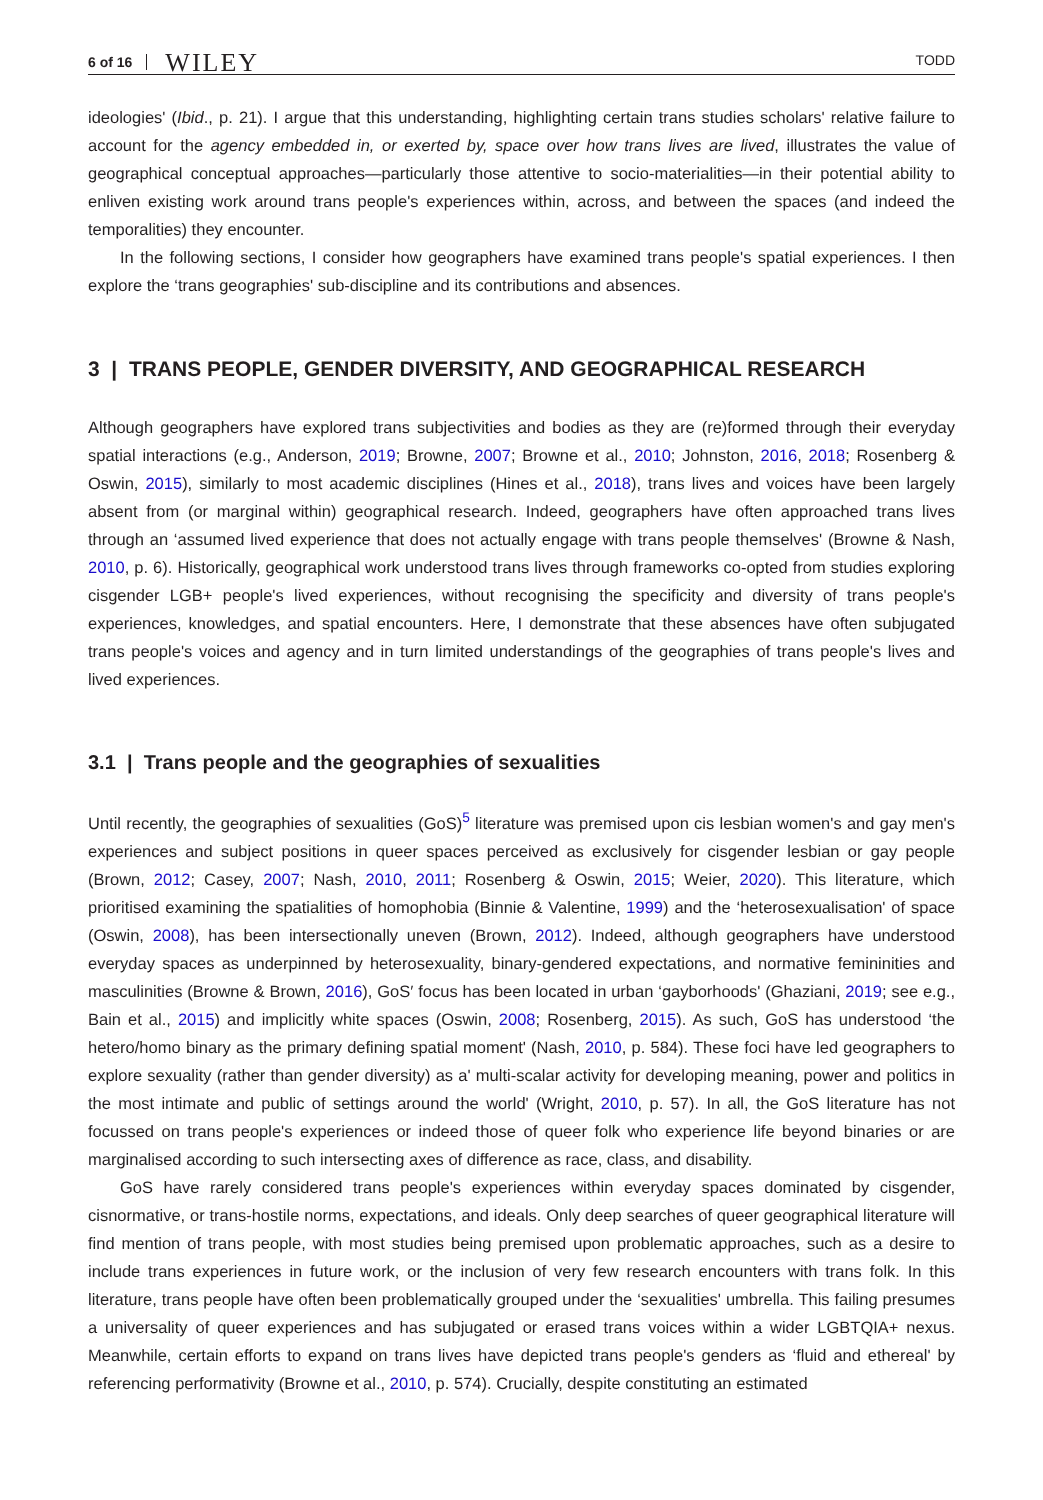6 of 16 WILEY TODD
ideologies' (Ibid., p. 21). I argue that this understanding, highlighting certain trans studies scholars' relative failure to account for the agency embedded in, or exerted by, space over how trans lives are lived, illustrates the value of geographical conceptual approaches—particularly those attentive to socio-materialities—in their potential ability to enliven existing work around trans people's experiences within, across, and between the spaces (and indeed the temporalities) they encounter.
In the following sections, I consider how geographers have examined trans people's spatial experiences. I then explore the ‘trans geographies' sub-discipline and its contributions and absences.
3 | TRANS PEOPLE, GENDER DIVERSITY, AND GEOGRAPHICAL RESEARCH
Although geographers have explored trans subjectivities and bodies as they are (re)formed through their everyday spatial interactions (e.g., Anderson, 2019; Browne, 2007; Browne et al., 2010; Johnston, 2016, 2018; Rosenberg & Oswin, 2015), similarly to most academic disciplines (Hines et al., 2018), trans lives and voices have been largely absent from (or marginal within) geographical research. Indeed, geographers have often approached trans lives through an ‘assumed lived experience that does not actually engage with trans people themselves' (Browne & Nash, 2010, p. 6). Historically, geographical work understood trans lives through frameworks co-opted from studies exploring cisgender LGB+ people's lived experiences, without recognising the specificity and diversity of trans people's experiences, knowledges, and spatial encounters. Here, I demonstrate that these absences have often subjugated trans people's voices and agency and in turn limited understandings of the geographies of trans people's lives and lived experiences.
3.1 | Trans people and the geographies of sexualities
Until recently, the geographies of sexualities (GoS)<sup>5</sup> literature was premised upon cis lesbian women's and gay men's experiences and subject positions in queer spaces perceived as exclusively for cisgender lesbian or gay people (Brown, 2012; Casey, 2007; Nash, 2010, 2011; Rosenberg & Oswin, 2015; Weier, 2020). This literature, which prioritised examining the spatialities of homophobia (Binnie & Valentine, 1999) and the ‘heterosexualisation' of space (Oswin, 2008), has been intersectionally uneven (Brown, 2012). Indeed, although geographers have understood everyday spaces as underpinned by heterosexuality, binary-gendered expectations, and normative femininities and masculinities (Browne & Brown, 2016), GoS′ focus has been located in urban ‘gayborhoods' (Ghaziani, 2019; see e.g., Bain et al., 2015) and implicitly white spaces (Oswin, 2008; Rosenberg, 2015). As such, GoS has understood ‘the hetero/homo binary as the primary defining spatial moment' (Nash, 2010, p. 584). These foci have led geographers to explore sexuality (rather than gender diversity) as a' multi-scalar activity for developing meaning, power and politics in the most intimate and public of settings around the world' (Wright, 2010, p. 57). In all, the GoS literature has not focussed on trans people's experiences or indeed those of queer folk who experience life beyond binaries or are marginalised according to such intersecting axes of difference as race, class, and disability.
GoS have rarely considered trans people's experiences within everyday spaces dominated by cisgender, cisnormative, or trans-hostile norms, expectations, and ideals. Only deep searches of queer geographical literature will find mention of trans people, with most studies being premised upon problematic approaches, such as a desire to include trans experiences in future work, or the inclusion of very few research encounters with trans folk. In this literature, trans people have often been problematically grouped under the ‘sexualities' umbrella. This failing presumes a universality of queer experiences and has subjugated or erased trans voices within a wider LGBTQIA+ nexus. Meanwhile, certain efforts to expand on trans lives have depicted trans people's genders as ‘fluid and ethereal' by referencing performativity (Browne et al., 2010, p. 574). Crucially, despite constituting an estimated